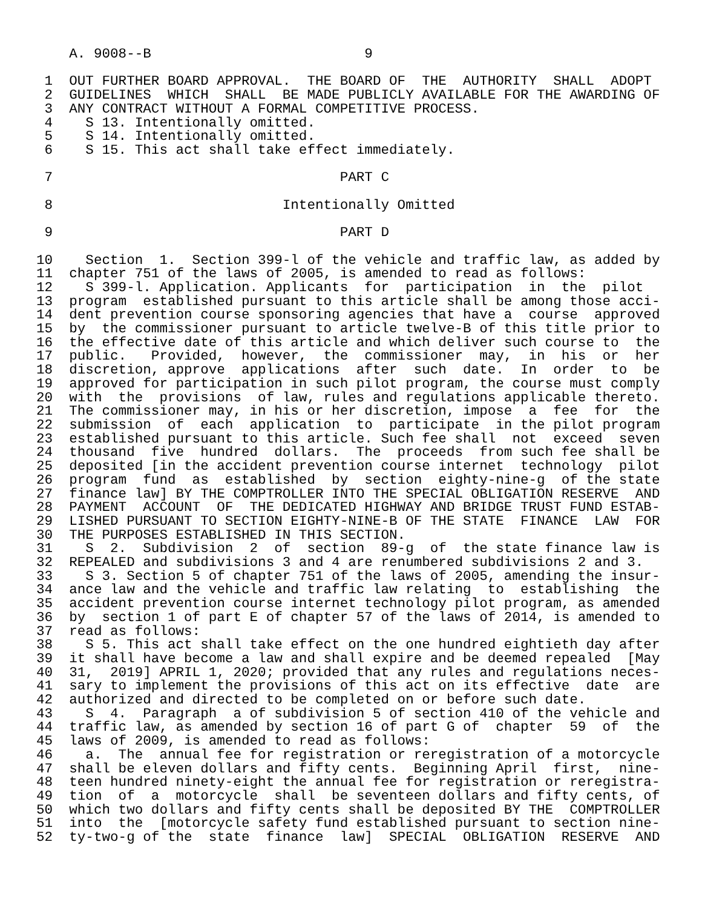A. 9008--B                          9

 1  OUT FURTHER BOARD APPROVAL.  THE BOARD OF  THE  AUTHORITY  SHALL  ADOPT
 2  GUIDELINES  WHICH  SHALL  BE MADE PUBLICLY AVAILABLE FOR THE AWARDING OF
 3  ANY CONTRACT WITHOUT A FORMAL COMPETITIVE PROCESS.
 4    S 13. Intentionally omitted.
 5    S 14. Intentionally omitted.
 6    S 15. This act shall take effect immediately.

 7                                   PART C

 8                            Intentionally Omitted

 9                                   PART D

10    Section  1.  Section 399-l of the vehicle and traffic law, as added by
11  chapter 751 of the laws of 2005, is amended to read as follows:
12    S 399-l. Application. Applicants  for  participation  in  the  pilot
13  program  established pursuant to this article shall be among those acci-
14  dent prevention course sponsoring agencies that have a  course  approved
15  by  the commissioner pursuant to article twelve-B of this title prior to
16  the effective date of this article and which deliver such course to  the
17  public.   Provided,  however,  the  commissioner  may,  in  his  or  her
18  discretion, approve  applications  after  such  date.  In  order  to  be
19  approved for participation in such pilot program, the course must comply
20  with  the  provisions  of law, rules and regulations applicable thereto.
21  The commissioner may, in his or her discretion, impose  a  fee  for  the
22  submission  of  each  application  to  participate  in the pilot program
23  established pursuant to this article. Such fee shall  not  exceed  seven
24  thousand  five  hundred  dollars.  The  proceeds  from such fee shall be
25  deposited [in the accident prevention course internet  technology  pilot
26  program  fund  as  established  by  section  eighty-nine-g  of the state
27  finance law] BY THE COMPTROLLER INTO THE SPECIAL OBLIGATION RESERVE  AND
28  PAYMENT  ACCOUNT  OF  THE DEDICATED HIGHWAY AND BRIDGE TRUST FUND ESTAB-
29  LISHED PURSUANT TO SECTION EIGHTY-NINE-B OF THE STATE  FINANCE  LAW  FOR
30  THE PURPOSES ESTABLISHED IN THIS SECTION.
31    S  2.  Subdivision  2  of  section  89-g  of  the state finance law is
32  REPEALED and subdivisions 3 and 4 are renumbered subdivisions 2 and 3.
33    S 3. Section 5 of chapter 751 of the laws of 2005, amending the insur-
34  ance law and the vehicle and traffic law relating  to  establishing  the
35  accident prevention course internet technology pilot program, as amended
36  by  section 1 of part E of chapter 57 of the laws of 2014, is amended to
37  read as follows:
38    S 5. This act shall take effect on the one hundred eightieth day after
39  it shall have become a law and shall expire and be deemed repealed  [May
40  31,  2019] APRIL 1, 2020; provided that any rules and regulations neces-
41  sary to implement the provisions of this act on its effective  date  are
42  authorized and directed to be completed on or before such date.
43    S  4.  Paragraph  a of subdivision 5 of section 410 of the vehicle and
44  traffic law, as amended by section 16 of part G of  chapter  59  of  the
45  laws of 2009, is amended to read as follows:
46    a.  The  annual fee for registration or reregistration of a motorcycle
47  shall be eleven dollars and fifty cents.  Beginning April  first,  nine-
48  teen hundred ninety-eight the annual fee for registration or reregistra-
49  tion  of  a  motorcycle  shall  be seventeen dollars and fifty cents, of
50  which two dollars and fifty cents shall be deposited BY THE  COMPTROLLER
51  into  the  [motorcycle safety fund established pursuant to section nine-
52  ty-two-g of the  state  finance  law]  SPECIAL  OBLIGATION  RESERVE  AND